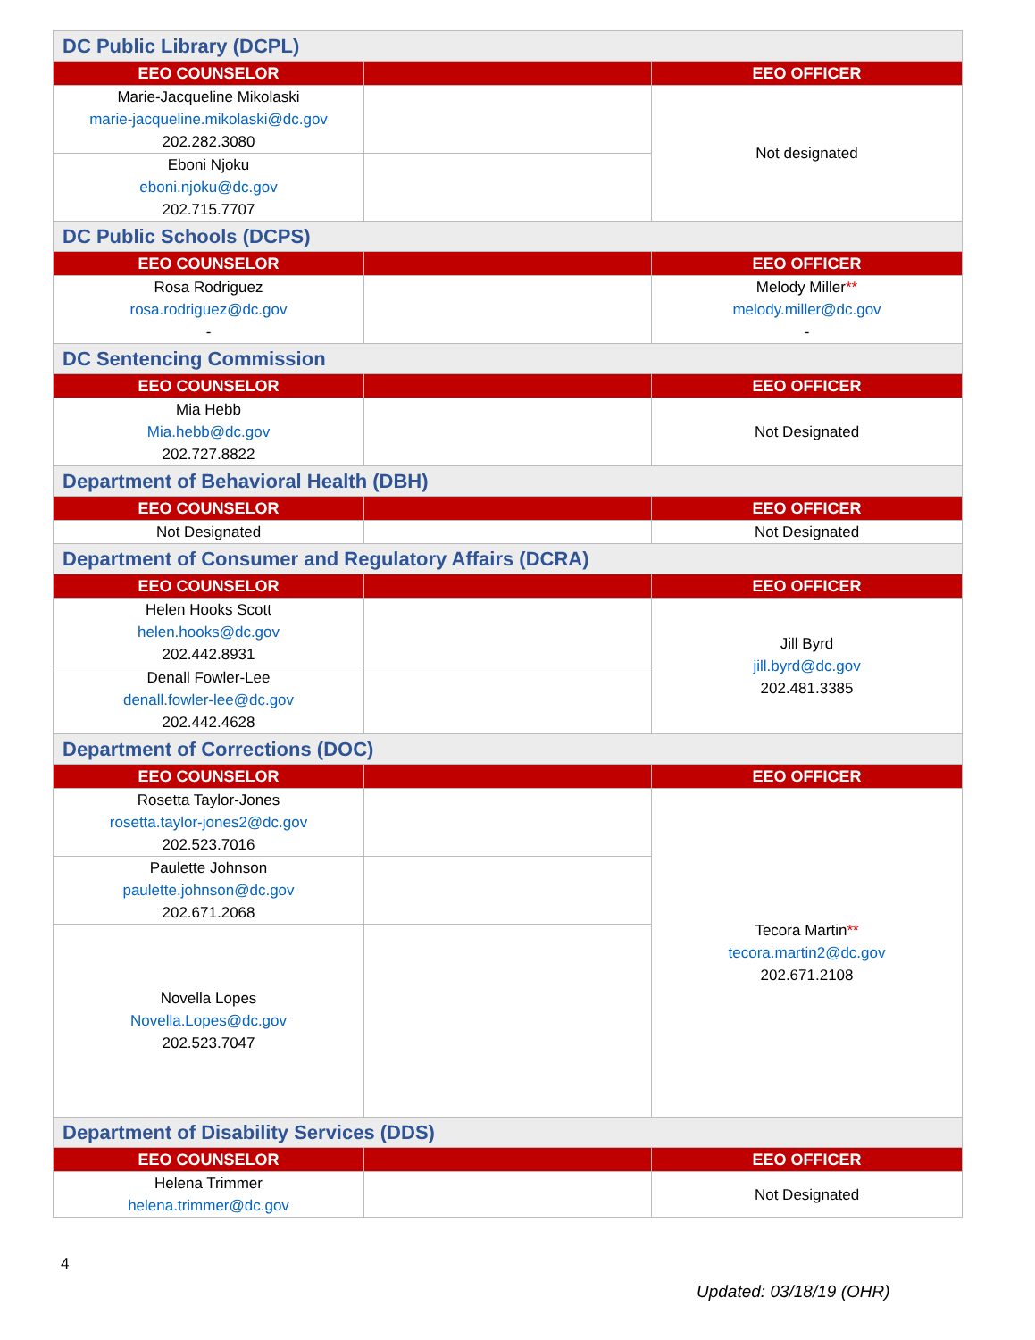| DC Public Library (DCPL) | | |
| EEO COUNSELOR | | EEO OFFICER |
| Marie-Jacqueline Mikolaski marie-jacqueline.mikolaski@dc.gov 202.282.3080 | | Not designated |
| Eboni Njoku eboni.njoku@dc.gov 202.715.7707 | | |
| DC Public Schools (DCPS) | | |
| EEO COUNSELOR | | EEO OFFICER |
| Rosa Rodriguez rosa.rodriguez@dc.gov - | | Melody Miller ** melody.miller@dc.gov - |
| DC Sentencing Commission | | |
| EEO COUNSELOR | | EEO OFFICER |
| Mia Hebb Mia.hebb@dc.gov 202.727.8822 | | Not Designated |
| Department of Behavioral Health (DBH) | | |
| EEO COUNSELOR | | EEO OFFICER |
| Not Designated | | Not Designated |
| Department of Consumer and Regulatory Affairs (DCRA) | | |
| EEO COUNSELOR | | EEO OFFICER |
| Helen Hooks Scott helen.hooks@dc.gov 202.442.8931 | | Jill Byrd jill.byrd@dc.gov 202.481.3385 |
| Denall Fowler-Lee denall.fowler-lee@dc.gov 202.442.4628 | | |
| Department of Corrections (DOC) | | |
| EEO COUNSELOR | | EEO OFFICER |
| Rosetta Taylor-Jones rosetta.taylor-jones2@dc.gov 202.523.7016 | | Tecora Martin ** tecora.martin2@dc.gov 202.671.2108 |
| Paulette Johnson paulette.johnson@dc.gov 202.671.2068 | | |
| Novella Lopes Novella.Lopes@dc.gov 202.523.7047 | | |
| Department of Disability Services (DDS) | | |
| EEO COUNSELOR | | EEO OFFICER |
| Helena Trimmer helena.trimmer@dc.gov | | Not Designated |
4
Updated: 03/18/19 (OHR)